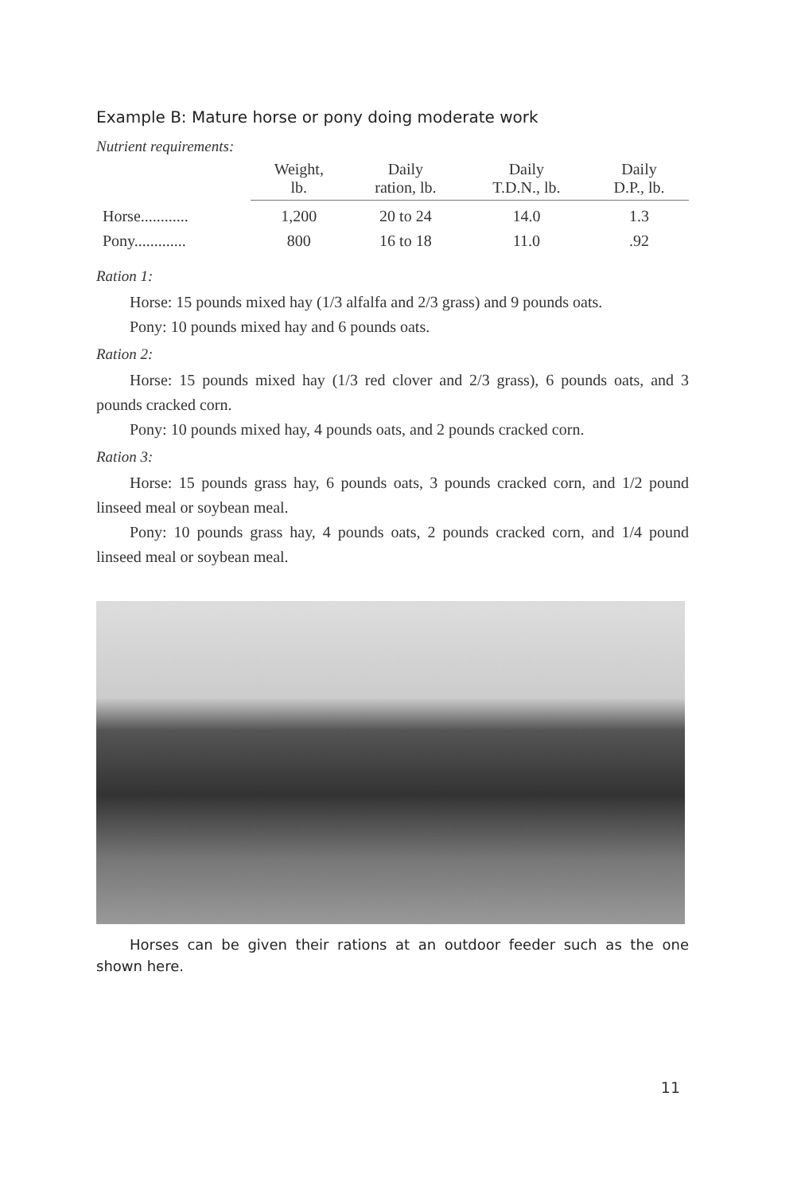Example B: Mature horse or pony doing moderate work
Nutrient requirements:
| | Weight, lb. | Daily ration, lb. | Daily T.D.N., lb. | Daily D.P., lb. |
| --- | --- | --- | --- | --- |
| Horse............ | 1,200 | 20 to 24 | 14.0 | 1.3 |
| Pony............. | 800 | 16 to 18 | 11.0 | .92 |
Ration 1:
Horse: 15 pounds mixed hay (1/3 alfalfa and 2/3 grass) and 9 pounds oats.
Pony: 10 pounds mixed hay and 6 pounds oats.
Ration 2:
Horse: 15 pounds mixed hay (1/3 red clover and 2/3 grass), 6 pounds oats, and 3 pounds cracked corn.
Pony: 10 pounds mixed hay, 4 pounds oats, and 2 pounds cracked corn.
Ration 3:
Horse: 15 pounds grass hay, 6 pounds oats, 3 pounds cracked corn, and 1/2 pound linseed meal or soybean meal.
Pony: 10 pounds grass hay, 4 pounds oats, 2 pounds cracked corn, and 1/4 pound linseed meal or soybean meal.
Horses can be given their rations at an outdoor feeder such as the one shown here.
11